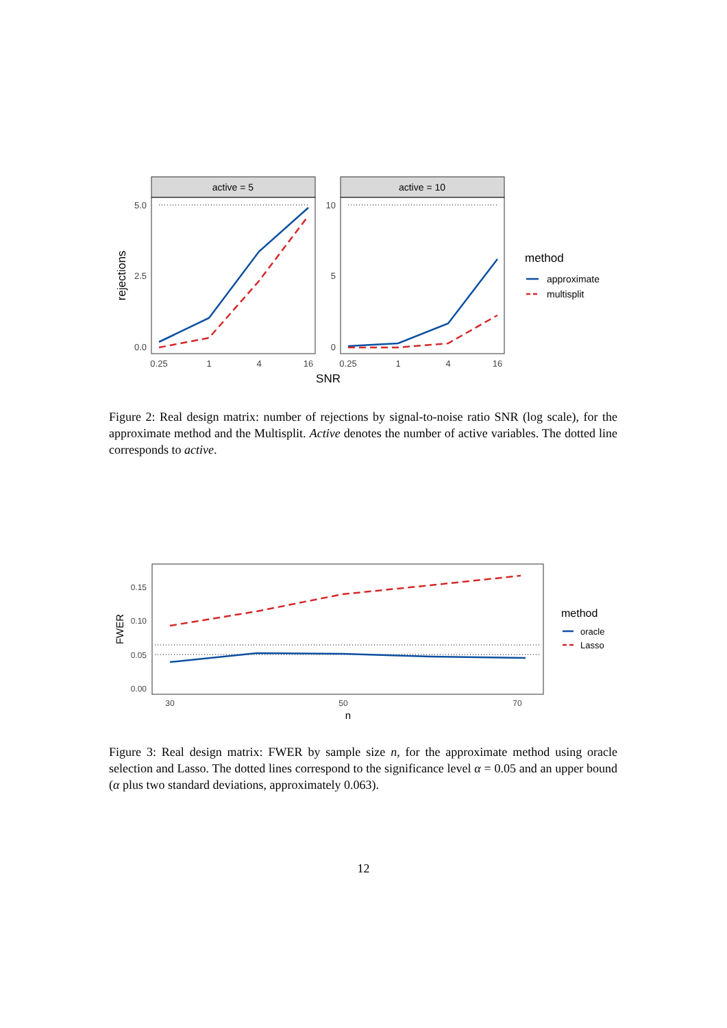active = 5
active = 10
5.0
2.5
0.0
10
5
0
0.25
1
4
16
0.25
1
4
16
SNR
rejections
method
approximate
multisplit
Figure 2: Real design matrix: number of rejections by signal-to-noise ratio SNR (log scale), for the approximate method and the Multisplit. Active denotes the number of active variables. The dotted line corresponds to active.
0.15
0.10
0.05
0.00
30
50
70
n
FWER
method
oracle
Lasso
Figure 3: Real design matrix: FWER by sample size n, for the approximate method using oracle selection and Lasso. The dotted lines correspond to the significance level α = 0.05 and an upper bound (α plus two standard deviations, approximately 0.063).
12